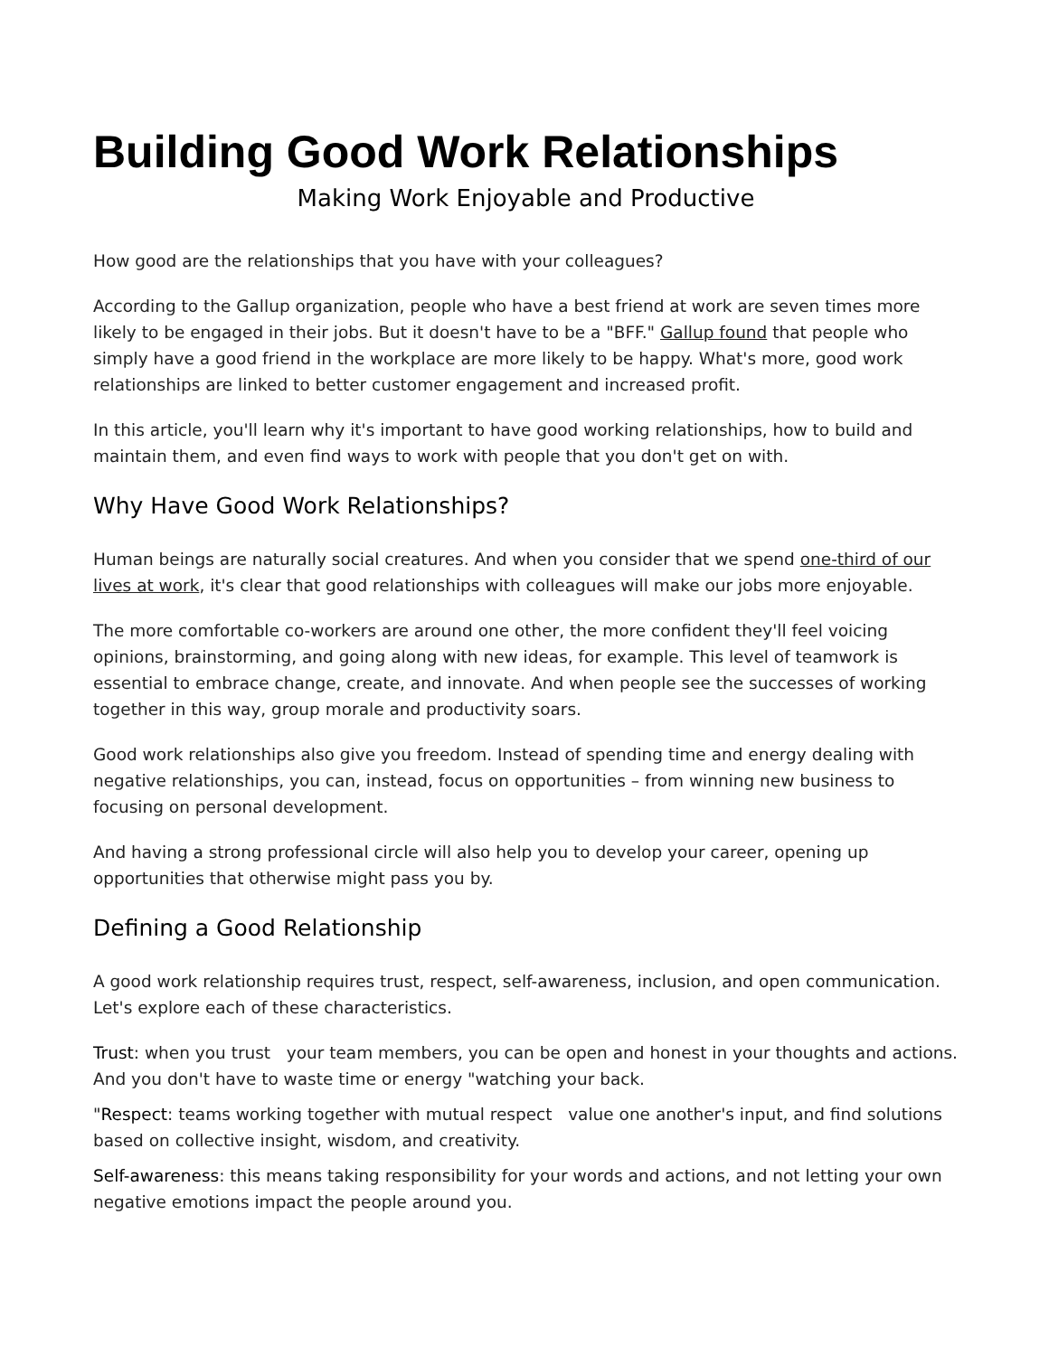Building Good Work Relationships
Making Work Enjoyable and Productive
How good are the relationships that you have with your colleagues?
According to the Gallup organization, people who have a best friend at work are seven times more likely to be engaged in their jobs. But it doesn't have to be a "BFF." Gallup found that people who simply have a good friend in the workplace are more likely to be happy. What's more, good work relationships are linked to better customer engagement and increased profit.
In this article, you'll learn why it's important to have good working relationships, how to build and maintain them, and even find ways to work with people that you don't get on with.
Why Have Good Work Relationships?
Human beings are naturally social creatures. And when you consider that we spend one-third of our lives at work, it's clear that good relationships with colleagues will make our jobs more enjoyable.
The more comfortable co-workers are around one other, the more confident they'll feel voicing opinions, brainstorming, and going along with new ideas, for example. This level of teamwork is essential to embrace change, create, and innovate. And when people see the successes of working together in this way, group morale and productivity soars.
Good work relationships also give you freedom. Instead of spending time and energy dealing with negative relationships, you can, instead, focus on opportunities – from winning new business to focusing on personal development.
And having a strong professional circle will also help you to develop your career, opening up opportunities that otherwise might pass you by.
Defining a Good Relationship
A good work relationship requires trust, respect, self-awareness, inclusion, and open communication. Let's explore each of these characteristics.
Trust: when you trust your team members, you can be open and honest in your thoughts and actions. And you don't have to waste time or energy "watching your back.
"Respect: teams working together with mutual respect value one another's input, and find solutions based on collective insight, wisdom, and creativity.
Self-awareness: this means taking responsibility for your words and actions, and not letting your own negative emotions impact the people around you.